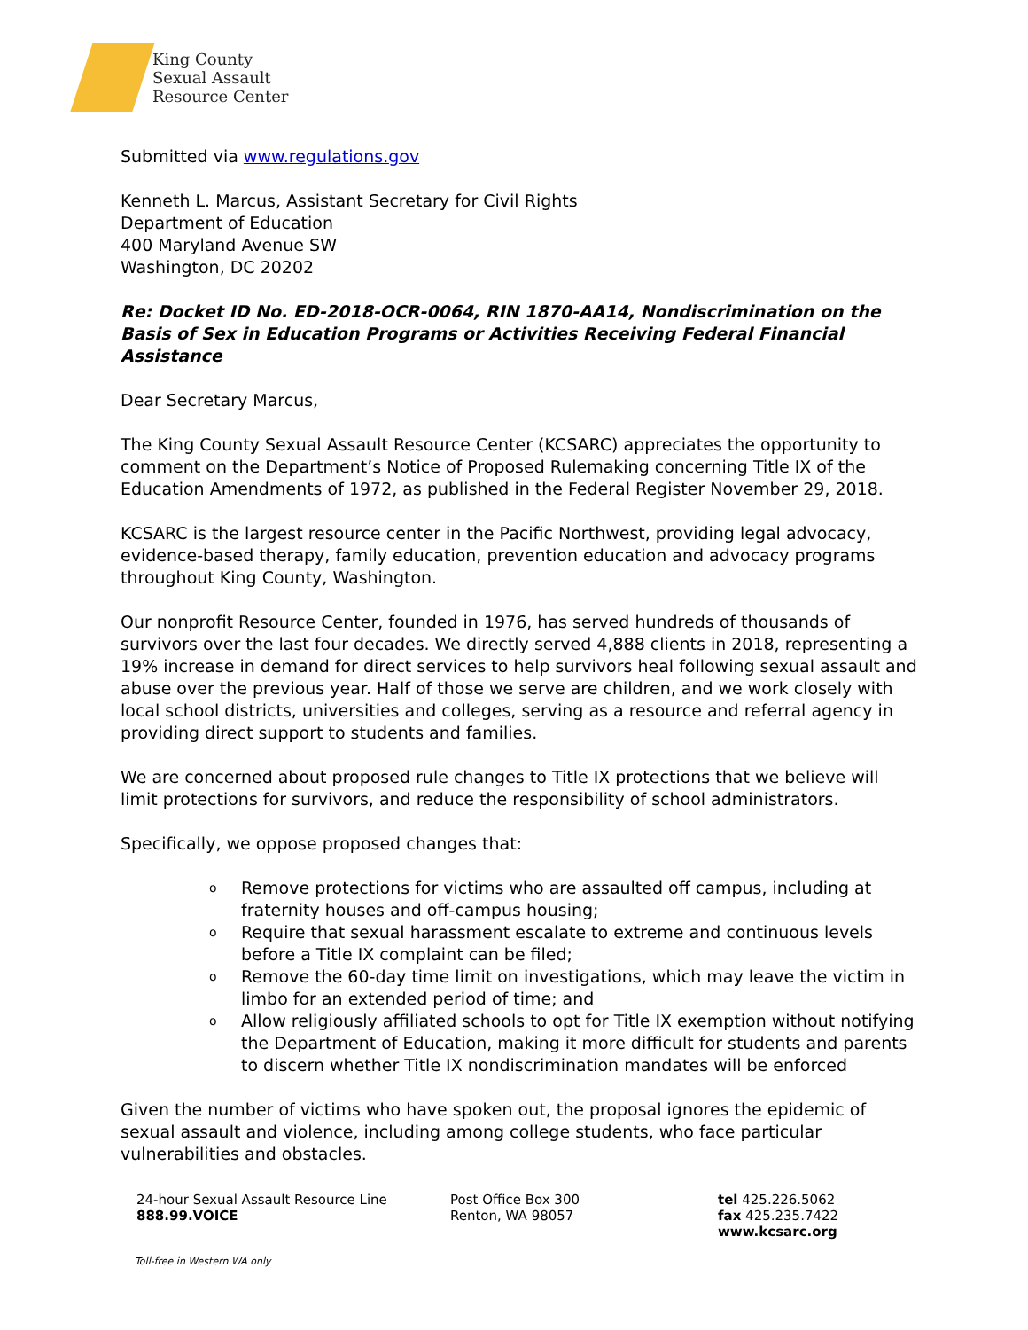King County
Sexual Assault
Resource Center
Submitted via www.regulations.gov
Kenneth L. Marcus, Assistant Secretary for Civil Rights
Department of Education
400 Maryland Avenue SW
Washington, DC 20202
Re: Docket ID No. ED-2018-OCR-0064, RIN 1870-AA14, Nondiscrimination on the Basis of Sex in Education Programs or Activities Receiving Federal Financial Assistance
Dear Secretary Marcus,
The King County Sexual Assault Resource Center (KCSARC) appreciates the opportunity to comment on the Department’s Notice of Proposed Rulemaking concerning Title IX of the Education Amendments of 1972, as published in the Federal Register November 29, 2018.
KCSARC is the largest resource center in the Pacific Northwest, providing legal advocacy, evidence-based therapy, family education, prevention education and advocacy programs throughout King County, Washington.
Our nonprofit Resource Center, founded in 1976, has served hundreds of thousands of survivors over the last four decades. We directly served 4,888 clients in 2018, representing a 19% increase in demand for direct services to help survivors heal following sexual assault and abuse over the previous year. Half of those we serve are children, and we work closely with local school districts, universities and colleges, serving as a resource and referral agency in providing direct support to students and families.
We are concerned about proposed rule changes to Title IX protections that we believe will limit protections for survivors, and reduce the responsibility of school administrators.
Specifically, we oppose proposed changes that:
o Remove protections for victims who are assaulted off campus, including at fraternity houses and off-campus housing;
o Require that sexual harassment escalate to extreme and continuous levels before a Title IX complaint can be filed;
o Remove the 60-day time limit on investigations, which may leave the victim in limbo for an extended period of time; and
o Allow religiously affiliated schools to opt for Title IX exemption without notifying the Department of Education, making it more difficult for students and parents to discern whether Title IX nondiscrimination mandates will be enforced
Given the number of victims who have spoken out, the proposal ignores the epidemic of sexual assault and violence, including among college students, who face particular vulnerabilities and obstacles.
24-hour Sexual Assault Resource Line
888.99.VOICE
Post Office Box 300
Renton, WA 98057
tel 425.226.5062
fax 425.235.7422
www.kcsarc.org
Toll-free in Western WA only